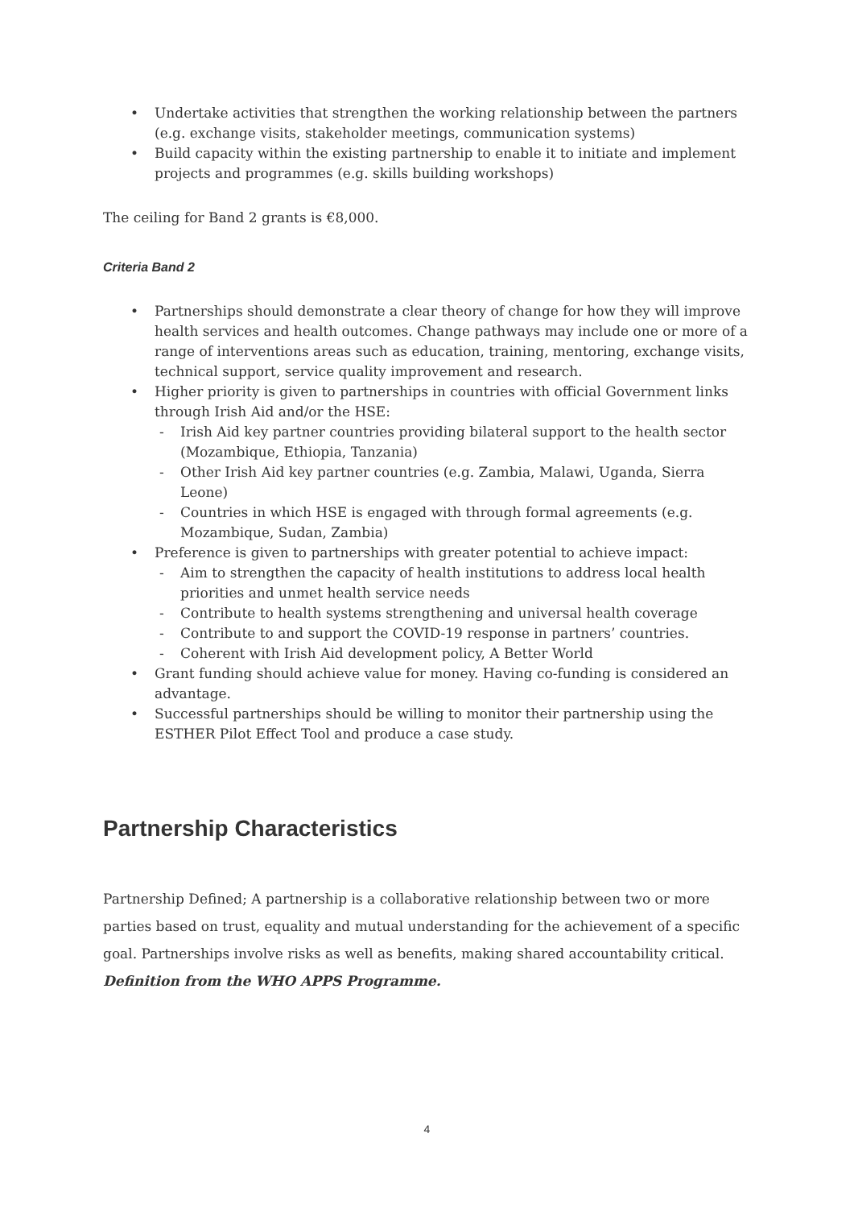Undertake activities that strengthen the working relationship between the partners (e.g. exchange visits, stakeholder meetings, communication systems)
Build capacity within the existing partnership to enable it to initiate and implement projects and programmes (e.g. skills building workshops)
The ceiling for Band 2 grants is €8,000.
Criteria Band 2
Partnerships should demonstrate a clear theory of change for how they will improve health services and health outcomes. Change pathways may include one or more of a range of interventions areas such as education, training, mentoring, exchange visits, technical support, service quality improvement and research.
Higher priority is given to partnerships in countries with official Government links through Irish Aid and/or the HSE:
Irish Aid key partner countries providing bilateral support to the health sector (Mozambique, Ethiopia, Tanzania)
Other Irish Aid key partner countries (e.g. Zambia, Malawi, Uganda, Sierra Leone)
Countries in which HSE is engaged with through formal agreements (e.g. Mozambique, Sudan, Zambia)
Preference is given to partnerships with greater potential to achieve impact:
Aim to strengthen the capacity of health institutions to address local health priorities and unmet health service needs
Contribute to health systems strengthening and universal health coverage
Contribute to and support the COVID-19 response in partners’ countries.
Coherent with Irish Aid development policy, A Better World
Grant funding should achieve value for money. Having co-funding is considered an advantage.
Successful partnerships should be willing to monitor their partnership using the ESTHER Pilot Effect Tool and produce a case study.
Partnership Characteristics
Partnership Defined; A partnership is a collaborative relationship between two or more parties based on trust, equality and mutual understanding for the achievement of a specific goal. Partnerships involve risks as well as benefits, making shared accountability critical.
Definition from the WHO APPS Programme.
4